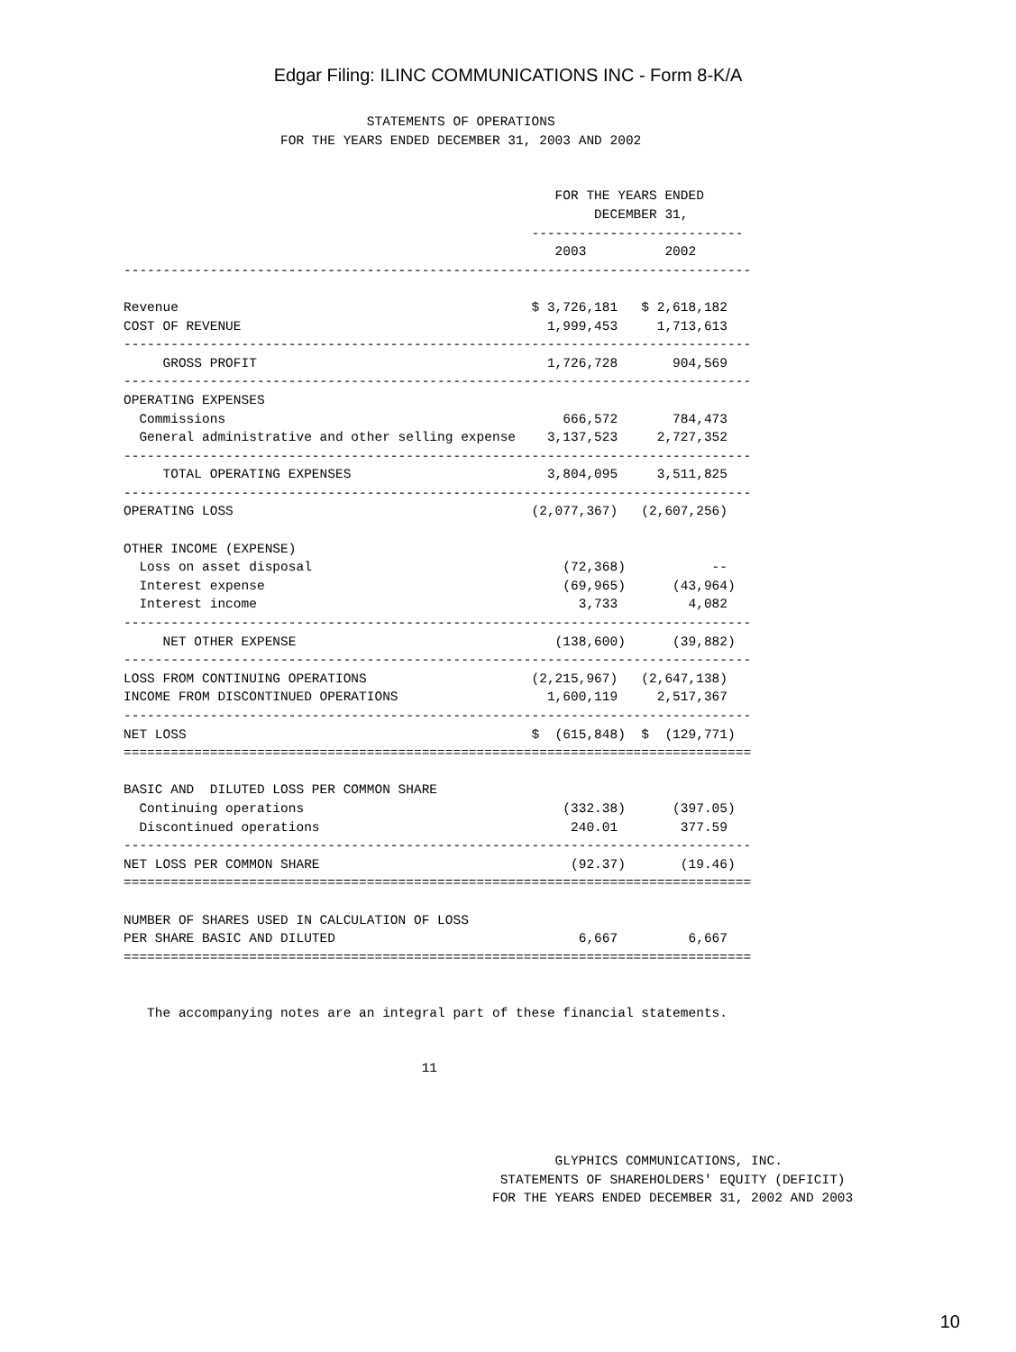Edgar Filing: ILINC COMMUNICATIONS INC - Form 8-K/A
                               STATEMENTS OF OPERATIONS
                    FOR THE YEARS ENDED DECEMBER 31, 2003 AND 2002


                                                       FOR THE YEARS ENDED
                                                            DECEMBER 31,
                                                    ---------------------------
                                                       2003          2002
--------------------------------------------------------------------------------

Revenue                                             $ 3,726,181   $ 2,618,182
COST OF REVENUE                                       1,999,453     1,713,613
--------------------------------------------------------------------------------
     GROSS PROFIT                                     1,726,728       904,569
--------------------------------------------------------------------------------
OPERATING EXPENSES
  Commissions                                           666,572       784,473
  General administrative and other selling expense    3,137,523     2,727,352
--------------------------------------------------------------------------------
     TOTAL OPERATING EXPENSES                         3,804,095     3,511,825
--------------------------------------------------------------------------------
OPERATING LOSS                                      (2,077,367)   (2,607,256)

OTHER INCOME (EXPENSE)
  Loss on asset disposal                                (72,368)           --
  Interest expense                                      (69,965)      (43,964)
  Interest income                                         3,733         4,082
--------------------------------------------------------------------------------
     NET OTHER EXPENSE                                 (138,600)      (39,882)
--------------------------------------------------------------------------------
LOSS FROM CONTINUING OPERATIONS                     (2,215,967)   (2,647,138)
INCOME FROM DISCONTINUED OPERATIONS                   1,600,119     2,517,367
--------------------------------------------------------------------------------
NET LOSS                                            $  (615,848)  $  (129,771)
================================================================================

BASIC AND  DILUTED LOSS PER COMMON SHARE
  Continuing operations                                 (332.38)      (397.05)
  Discontinued operations                                240.01        377.59
--------------------------------------------------------------------------------
NET LOSS PER COMMON SHARE                                (92.37)       (19.46)
================================================================================

NUMBER OF SHARES USED IN CALCULATION OF LOSS
PER SHARE BASIC AND DILUTED                               6,667         6,667
================================================================================


   The accompanying notes are an integral part of these financial statements.


                                      11




                                                       GLYPHICS COMMUNICATIONS, INC.
                                                STATEMENTS OF SHAREHOLDERS' EQUITY (DEFICIT)
                                               FOR THE YEARS ENDED DECEMBER 31, 2002 AND 2003
10